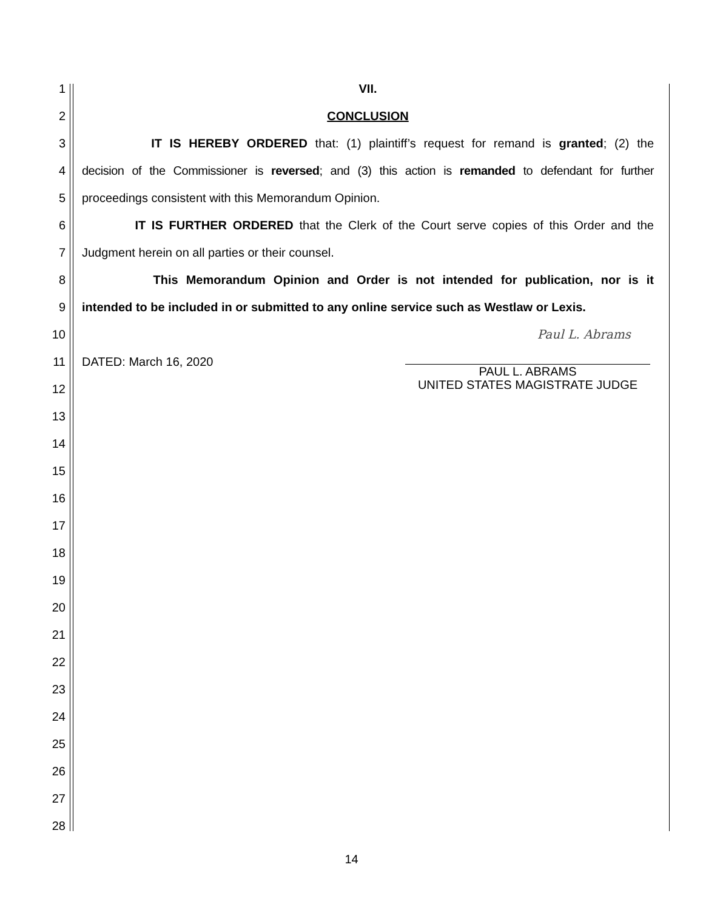1 VII.
2 CONCLUSION
3 IT IS HEREBY ORDERED that: (1) plaintiff’s request for remand is granted; (2) the
4 decision of the Commissioner is reversed; and (3) this action is remanded to defendant for further
5 proceedings consistent with this Memorandum Opinion.
6 IT IS FURTHER ORDERED that the Clerk of the Court serve copies of this Order and the
7 Judgment herein on all parties or their counsel.
8 This Memorandum Opinion and Order is not intended for publication, nor is it
9 intended to be included in or submitted to any online service such as Westlaw or Lexis.
10 Paul L. Abrams
11 DATED: March 16, 2020
12
PAUL L. ABRAMS
UNITED STATES MAGISTRATE JUDGE
13
14
15
16
17
18
19
20
21
22
23
24
25
26
27
28
14